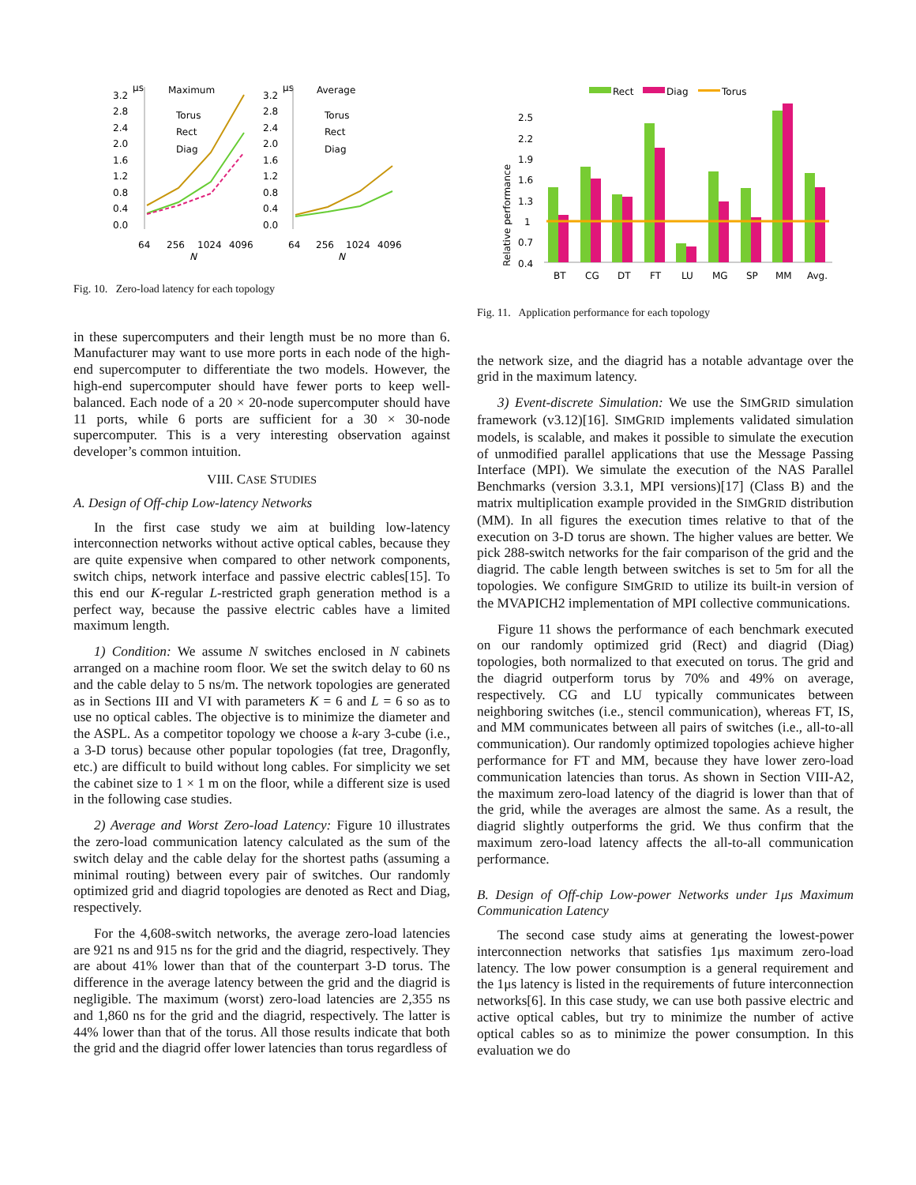3.2
μs
Maximum
2.8
2.4
2.0
1.6
1.2
0.8
0.4
0.0
Torus
Rect
Diag
64
256
1024
4096
N
3.2
μs
Average
2.8
2.4
2.0
1.6
1.2
0.8
0.4
0.0
Torus
Rect
Diag
64
256
1024
4096
N
Fig. 10. Zero-load latency for each topology
in these supercomputers and their length must be no more than 6. Manufacturer may want to use more ports in each node of the high-end supercomputer to differentiate the two models. However, the high-end supercomputer should have fewer ports to keep well-balanced. Each node of a 20 × 20-node supercomputer should have 11 ports, while 6 ports are sufficient for a 30 × 30-node supercomputer. This is a very interesting observation against developer’s common intuition.
VIII. CASE STUDIES
A. Design of Off-chip Low-latency Networks
In the first case study we aim at building low-latency interconnection networks without active optical cables, because they are quite expensive when compared to other network components, switch chips, network interface and passive electric cables[15]. To this end our K-regular L-restricted graph generation method is a perfect way, because the passive electric cables have a limited maximum length.
1) Condition: We assume N switches enclosed in N cabinets arranged on a machine room floor. We set the switch delay to 60 ns and the cable delay to 5 ns/m. The network topologies are generated as in Sections III and VI with parameters K = 6 and L = 6 so as to use no optical cables. The objective is to minimize the diameter and the ASPL. As a competitor topology we choose a k-ary 3-cube (i.e., a 3-D torus) because other popular topologies (fat tree, Dragonfly, etc.) are difficult to build without long cables. For simplicity we set the cabinet size to 1 × 1 m on the floor, while a different size is used in the following case studies.
2) Average and Worst Zero-load Latency: Figure 10 illustrates the zero-load communication latency calculated as the sum of the switch delay and the cable delay for the shortest paths (assuming a minimal routing) between every pair of switches. Our randomly optimized grid and diagrid topologies are denoted as Rect and Diag, respectively.
For the 4,608-switch networks, the average zero-load latencies are 921 ns and 915 ns for the grid and the diagrid, respectively. They are about 41% lower than that of the counterpart 3-D torus. The difference in the average latency between the grid and the diagrid is negligible. The maximum (worst) zero-load latencies are 2,355 ns and 1,860 ns for the grid and the diagrid, respectively. The latter is 44% lower than that of the torus. All those results indicate that both the grid and the diagrid offer lower latencies than torus regardless of
Rect
Diag
Torus
Relative performance
2.5
2.2
1.9
1.6
1.3
1
0.7
0.4
BT
CG
DT
FT
LU
MG
SP
MM
Avg.
Fig. 11. Application performance for each topology
the network size, and the diagrid has a notable advantage over the grid in the maximum latency.
3) Event-discrete Simulation: We use the SIMGRID simulation framework (v3.12)[16]. SIMGRID implements validated simulation models, is scalable, and makes it possible to simulate the execution of unmodified parallel applications that use the Message Passing Interface (MPI). We simulate the execution of the NAS Parallel Benchmarks (version 3.3.1, MPI versions)[17] (Class B) and the matrix multiplication example provided in the SIMGRID distribution (MM). In all figures the execution times relative to that of the execution on 3-D torus are shown. The higher values are better. We pick 288-switch networks for the fair comparison of the grid and the diagrid. The cable length between switches is set to 5m for all the topologies. We configure SIMGRID to utilize its built-in version of the MVAPICH2 implementation of MPI collective communications.
Figure 11 shows the performance of each benchmark executed on our randomly optimized grid (Rect) and diagrid (Diag) topologies, both normalized to that executed on torus. The grid and the diagrid outperform torus by 70% and 49% on average, respectively. CG and LU typically communicates between neighboring switches (i.e., stencil communication), whereas FT, IS, and MM communicates between all pairs of switches (i.e., all-to-all communication). Our randomly optimized topologies achieve higher performance for FT and MM, because they have lower zero-load communication latencies than torus. As shown in Section VIII-A2, the maximum zero-load latency of the diagrid is lower than that of the grid, while the averages are almost the same. As a result, the diagrid slightly outperforms the grid. We thus confirm that the maximum zero-load latency affects the all-to-all communication performance.
B. Design of Off-chip Low-power Networks under 1μs Maximum Communication Latency
The second case study aims at generating the lowest-power interconnection networks that satisfies 1μs maximum zero-load latency. The low power consumption is a general requirement and the 1μs latency is listed in the requirements of future interconnection networks[6]. In this case study, we can use both passive electric and active optical cables, but try to minimize the number of active optical cables so as to minimize the power consumption. In this evaluation we do